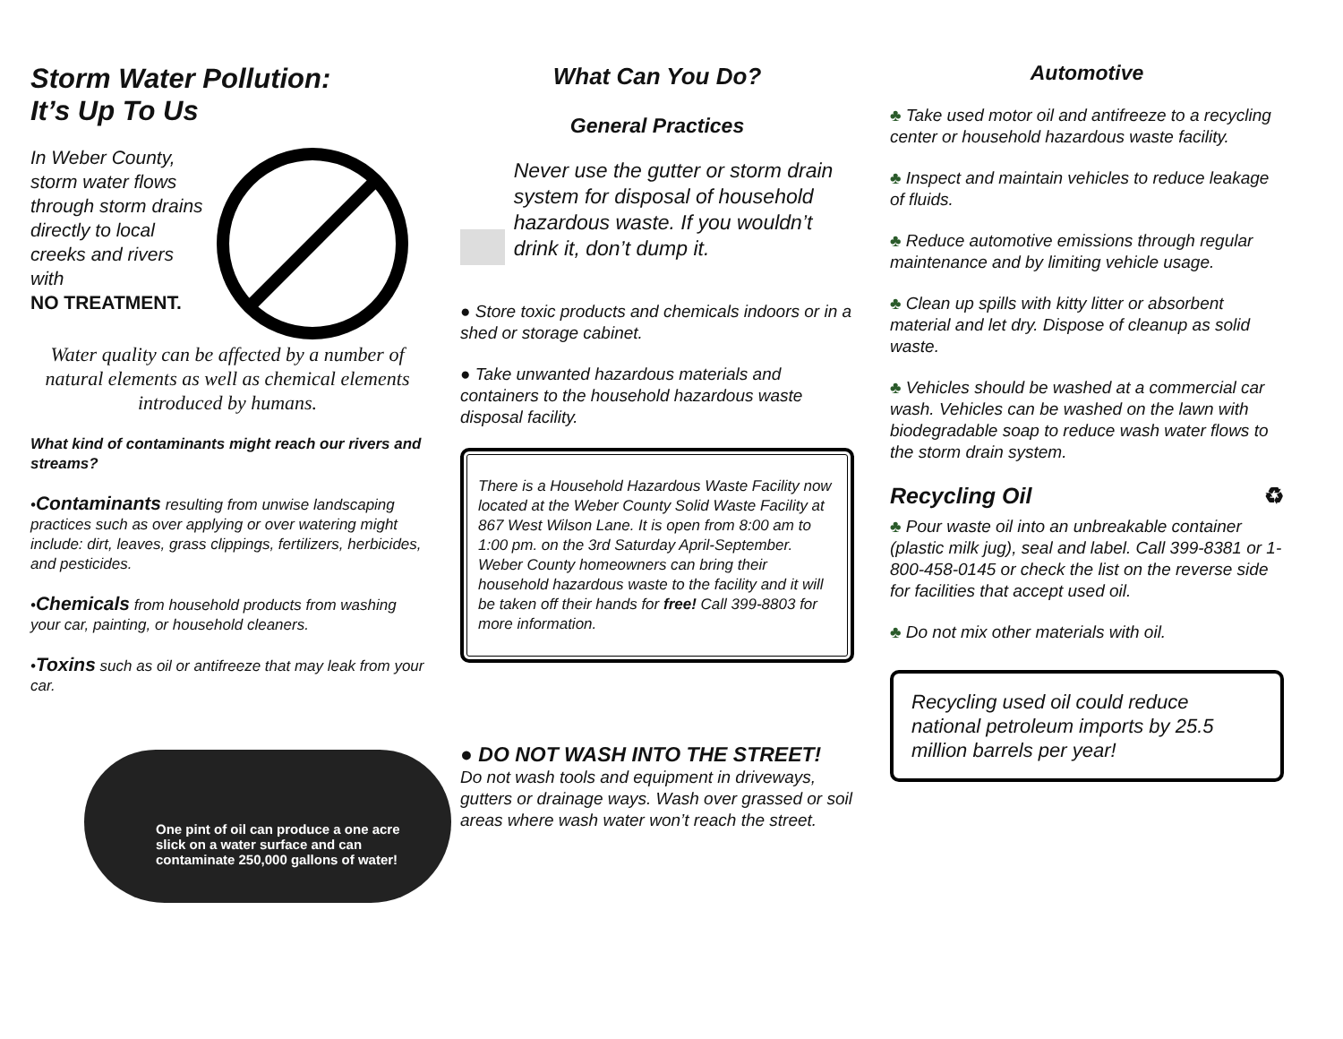Storm Water Pollution:
It’s Up To Us
In Weber County, storm water flows through storm drains directly to local creeks and rivers with
NO TREATMENT.
Water quality can be affected by a number of natural elements as well as chemical elements introduced by humans.
What kind of contaminants might reach our rivers and streams?
•Contaminants resulting from unwise landscaping practices such as over applying or over watering might include: dirt, leaves, grass clippings, fertilizers, herbicides, and pesticides.
•Chemicals from household products from washing your car, painting, or household cleaners.
•Toxins such as oil or antifreeze that may leak from your car.
One pint of oil can produce a one acre slick on a water surface and can contaminate 250,000 gallons of water!
What Can You Do?
General Practices
Never use the gutter or storm drain system for disposal of household hazardous waste. If you wouldn’t drink it, don’t dump it.
● Store toxic products and chemicals indoors or in a shed or storage cabinet.
● Take unwanted hazardous materials and containers to the household hazardous waste disposal facility.
There is a Household Hazardous Waste Facility now located at the Weber County Solid Waste Facility at 867 West Wilson Lane. It is open from 8:00 am to 1:00 pm. on the 3rd Saturday April-September. Weber County homeowners can bring their household hazardous waste to the facility and it will be taken off their hands for free! Call 399-8803 for more information.
● DO NOT WASH INTO THE STREET!
Do not wash tools and equipment in driveways, gutters or drainage ways. Wash over grassed or soil areas where wash water won’t reach the street.
Automotive
♣ Take used motor oil and antifreeze to a recycling center or household hazardous waste facility.
♣ Inspect and maintain vehicles to reduce leakage of fluids.
♣ Reduce automotive emissions through regular maintenance and by limiting vehicle usage.
♣ Clean up spills with kitty litter or absorbent material and let dry. Dispose of cleanup as solid waste.
♣ Vehicles should be washed at a commercial car wash. Vehicles can be washed on the lawn with biodegradable soap to reduce wash water flows to the storm drain system.
Recycling Oil ♻
♣ Pour waste oil into an unbreakable container (plastic milk jug), seal and label. Call 399-8381 or 1-800-458-0145 or check the list on the reverse side for facilities that accept used oil.
♣ Do not mix other materials with oil.
Recycling used oil could reduce national petroleum imports by 25.5 million barrels per year!